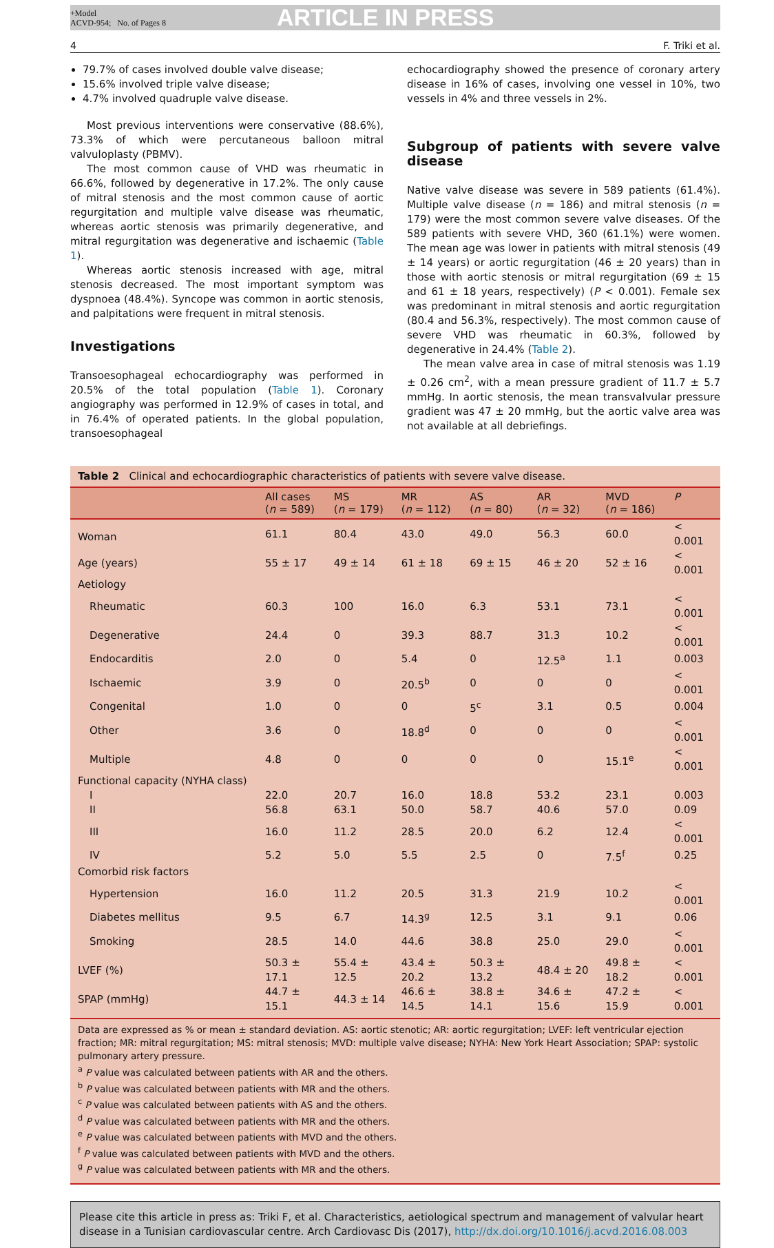+Model
ACVD-954; No. of Pages 8
ARTICLE IN PRESS
4 F. Triki et al.
79.7% of cases involved double valve disease;
15.6% involved triple valve disease;
4.7% involved quadruple valve disease.
Most previous interventions were conservative (88.6%), 73.3% of which were percutaneous balloon mitral valvuloplasty (PBMV).
The most common cause of VHD was rheumatic in 66.6%, followed by degenerative in 17.2%. The only cause of mitral stenosis and the most common cause of aortic regurgitation and multiple valve disease was rheumatic, whereas aortic stenosis was primarily degenerative, and mitral regurgitation was degenerative and ischaemic (Table 1).
Whereas aortic stenosis increased with age, mitral stenosis decreased. The most important symptom was dyspnoea (48.4%). Syncope was common in aortic stenosis, and palpitations were frequent in mitral stenosis.
Investigations
Transoesophageal echocardiography was performed in 20.5% of the total population (Table 1). Coronary angiography was performed in 12.9% of cases in total, and in 76.4% of operated patients. In the global population, transoesophageal
echocardiography showed the presence of coronary artery disease in 16% of cases, involving one vessel in 10%, two vessels in 4% and three vessels in 2%.
Subgroup of patients with severe valve disease
Native valve disease was severe in 589 patients (61.4%). Multiple valve disease (n = 186) and mitral stenosis (n = 179) were the most common severe valve diseases. Of the 589 patients with severe VHD, 360 (61.1%) were women. The mean age was lower in patients with mitral stenosis (49 ± 14 years) or aortic regurgitation (46 ± 20 years) than in those with aortic stenosis or mitral regurgitation (69 ± 15 and 61 ± 18 years, respectively) (P < 0.001). Female sex was predominant in mitral stenosis and aortic regurgitation (80.4 and 56.3%, respectively). The most common cause of severe VHD was rheumatic in 60.3%, followed by degenerative in 24.4% (Table 2).
The mean valve area in case of mitral stenosis was 1.19 ± 0.26 cm<sup>2</sup>, with a mean pressure gradient of 11.7 ± 5.7 mmHg. In aortic stenosis, the mean transvalvular pressure gradient was 47 ± 20 mmHg, but the aortic valve area was not available at all debriefings.
Table 2 Clinical and echocardiographic characteristics of patients with severe valve disease.
| | All cases ( n = 589) | MS ( n = 179) | MR ( n = 112) | AS ( n = 80) | AR ( n = 32) | MVD ( n = 186) | P |
| --- | --- | --- | --- | --- | --- | --- | --- |
| Woman | 61.1 | 80.4 | 43.0 | 49.0 | 56.3 | 60.0 | < 0.001 |
| Age (years) | 55 ± 17 | 49 ± 14 | 61 ± 18 | 69 ± 15 | 46 ± 20 | 52 ± 16 | < 0.001 |
| Aetiology | | | | | | | |
| Rheumatic | 60.3 | 100 | 16.0 | 6.3 | 53.1 | 73.1 | < 0.001 |
| Degenerative | 24.4 | 0 | 39.3 | 88.7 | 31.3 | 10.2 | < 0.001 |
| Endocarditis | 2.0 | 0 | 5.4 | 0 | 12.5<sup>a</sup> | 1.1 | 0.003 |
| Ischaemic | 3.9 | 0 | 20.5<sup>b</sup> | 0 | 0 | 0 | < 0.001 |
| Congenital | 1.0 | 0 | 0 | 5<sup>c</sup> | 3.1 | 0.5 | 0.004 |
| Other | 3.6 | 0 | 18.8<sup>d</sup> | 0 | 0 | 0 | < 0.001 |
| Multiple | 4.8 | 0 | 0 | 0 | 0 | 15.1<sup>e</sup> | < 0.001 |
| Functional capacity (NYHA class) | | | | | | | |
| I | 22.0 | 20.7 | 16.0 | 18.8 | 53.2 | 23.1 | 0.003 |
| II | 56.8 | 63.1 | 50.0 | 58.7 | 40.6 | 57.0 | 0.09 |
| III | 16.0 | 11.2 | 28.5 | 20.0 | 6.2 | 12.4 | < 0.001 |
| IV | 5.2 | 5.0 | 5.5 | 2.5 | 0 | 7.5<sup>f</sup> | 0.25 |
| Comorbid risk factors | | | | | | | |
| Hypertension | 16.0 | 11.2 | 20.5 | 31.3 | 21.9 | 10.2 | < 0.001 |
| Diabetes mellitus | 9.5 | 6.7 | 14.3<sup>g</sup> | 12.5 | 3.1 | 9.1 | 0.06 |
| Smoking | 28.5 | 14.0 | 44.6 | 38.8 | 25.0 | 29.0 | < 0.001 |
| LVEF (%) | 50.3 ± 17.1 | 55.4 ± 12.5 | 43.4 ± 20.2 | 50.3 ± 13.2 | 48.4 ± 20 | 49.8 ± 18.2 | < 0.001 |
| SPAP (mmHg) | 44.7 ± 15.1 | 44.3 ± 14 | 46.6 ± 14.5 | 38.8 ± 14.1 | 34.6 ± 15.6 | 47.2 ± 15.9 | < 0.001 |
Data are expressed as % or mean ± standard deviation. AS: aortic stenotic; AR: aortic regurgitation; LVEF: left ventricular ejection fraction; MR: mitral regurgitation; MS: mitral stenosis; MVD: multiple valve disease; NYHA: New York Heart Association; SPAP: systolic pulmonary artery pressure.
<sup>a</sup> P value was calculated between patients with AR and the others.
<sup>b</sup> P value was calculated between patients with MR and the others.
<sup>c</sup> P value was calculated between patients with AS and the others.
<sup>d</sup> P value was calculated between patients with MR and the others.
<sup>e</sup> P value was calculated between patients with MVD and the others.
<sup>f</sup> P value was calculated between patients with MVD and the others.
<sup>g</sup> P value was calculated between patients with MR and the others.
Please cite this article in press as: Triki F, et al. Characteristics, aetiological spectrum and management of valvular heart disease in a Tunisian cardiovascular centre. Arch Cardiovasc Dis (2017), http://dx.doi.org/10.1016/j.acvd.2016.08.003